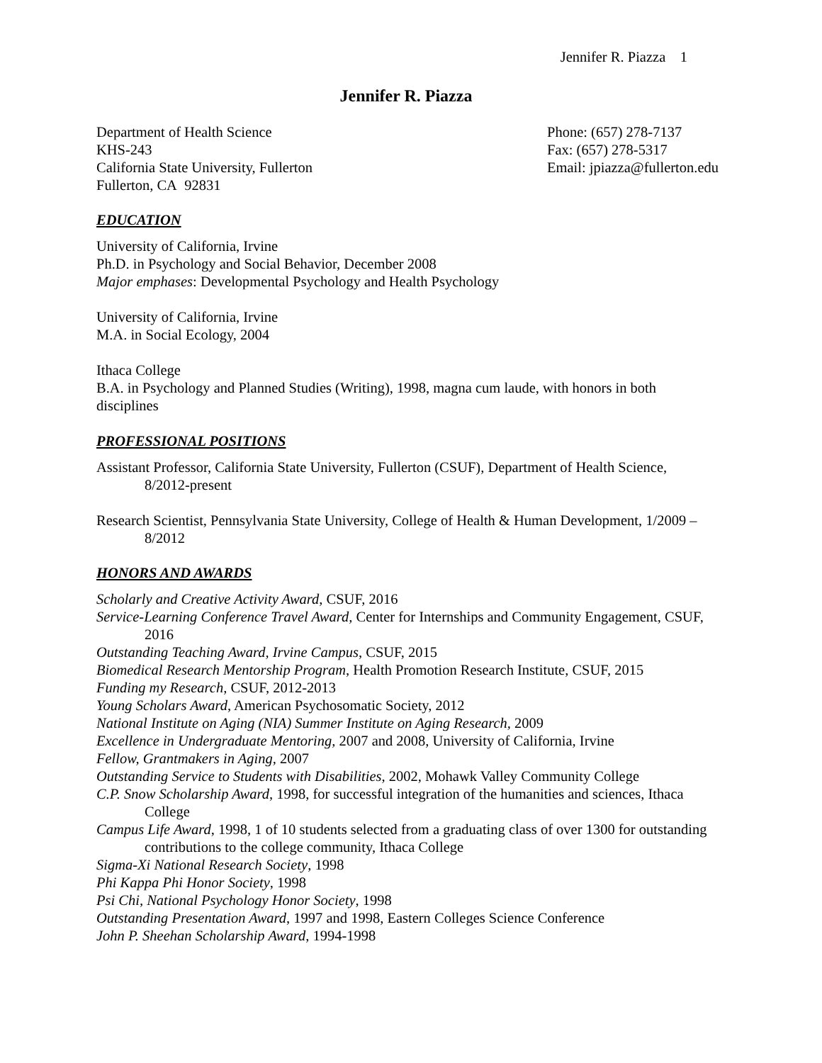Jennifer R. Piazza 1
Jennifer R. Piazza
Department of Health Science
KHS-243
California State University, Fullerton
Fullerton, CA 92831
Phone: (657) 278-7137
Fax: (657) 278-5317
Email: jpiazza@fullerton.edu
EDUCATION
University of California, Irvine
Ph.D. in Psychology and Social Behavior, December 2008
Major emphases: Developmental Psychology and Health Psychology
University of California, Irvine
M.A. in Social Ecology, 2004
Ithaca College
B.A. in Psychology and Planned Studies (Writing), 1998, magna cum laude, with honors in both disciplines
PROFESSIONAL POSITIONS
Assistant Professor, California State University, Fullerton (CSUF), Department of Health Science, 8/2012-present
Research Scientist, Pennsylvania State University, College of Health & Human Development, 1/2009 – 8/2012
HONORS AND AWARDS
Scholarly and Creative Activity Award, CSUF, 2016
Service-Learning Conference Travel Award, Center for Internships and Community Engagement, CSUF, 2016
Outstanding Teaching Award, Irvine Campus, CSUF, 2015
Biomedical Research Mentorship Program, Health Promotion Research Institute, CSUF, 2015
Funding my Research, CSUF, 2012-2013
Young Scholars Award, American Psychosomatic Society, 2012
National Institute on Aging (NIA) Summer Institute on Aging Research, 2009
Excellence in Undergraduate Mentoring, 2007 and 2008, University of California, Irvine
Fellow, Grantmakers in Aging, 2007
Outstanding Service to Students with Disabilities, 2002, Mohawk Valley Community College
C.P. Snow Scholarship Award, 1998, for successful integration of the humanities and sciences, Ithaca College
Campus Life Award, 1998, 1 of 10 students selected from a graduating class of over 1300 for outstanding contributions to the college community, Ithaca College
Sigma-Xi National Research Society, 1998
Phi Kappa Phi Honor Society, 1998
Psi Chi, National Psychology Honor Society, 1998
Outstanding Presentation Award, 1997 and 1998, Eastern Colleges Science Conference
John P. Sheehan Scholarship Award, 1994-1998